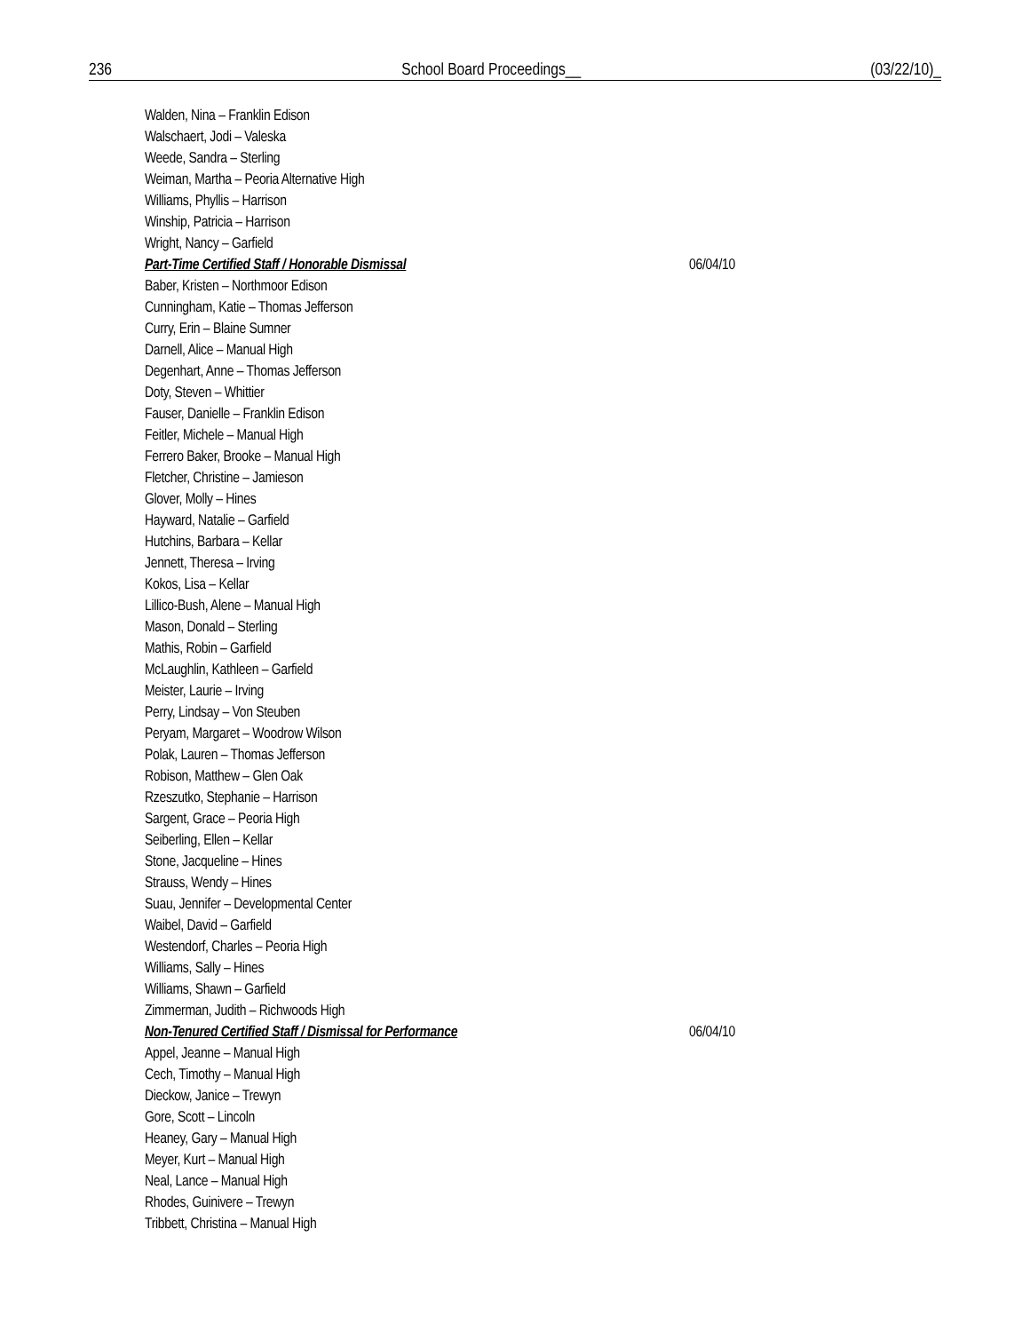236 School Board Proceedings__ (03/22/10)_
Walden, Nina – Franklin Edison
Walschaert, Jodi – Valeska
Weede, Sandra – Sterling
Weiman, Martha – Peoria Alternative High
Williams, Phyllis – Harrison
Winship, Patricia – Harrison
Wright, Nancy – Garfield
Part-Time Certified Staff / Honorable Dismissal 06/04/10
Baber, Kristen – Northmoor Edison
Cunningham, Katie – Thomas Jefferson
Curry, Erin – Blaine Sumner
Darnell, Alice – Manual High
Degenhart, Anne – Thomas Jefferson
Doty, Steven – Whittier
Fauser, Danielle – Franklin Edison
Feitler, Michele – Manual High
Ferrero Baker, Brooke – Manual High
Fletcher, Christine – Jamieson
Glover, Molly – Hines
Hayward, Natalie – Garfield
Hutchins, Barbara – Kellar
Jennett, Theresa – Irving
Kokos, Lisa – Kellar
Lillico-Bush, Alene – Manual High
Mason, Donald – Sterling
Mathis, Robin – Garfield
McLaughlin, Kathleen – Garfield
Meister, Laurie – Irving
Perry, Lindsay – Von Steuben
Peryam, Margaret – Woodrow Wilson
Polak, Lauren – Thomas Jefferson
Robison, Matthew – Glen Oak
Rzeszutko, Stephanie – Harrison
Sargent, Grace – Peoria High
Seiberling, Ellen – Kellar
Stone, Jacqueline – Hines
Strauss, Wendy – Hines
Suau, Jennifer – Developmental Center
Waibel, David – Garfield
Westendorf, Charles – Peoria High
Williams, Sally – Hines
Williams, Shawn – Garfield
Zimmerman, Judith – Richwoods High
Non-Tenured Certified Staff / Dismissal for Performance 06/04/10
Appel, Jeanne – Manual High
Cech, Timothy – Manual High
Dieckow, Janice – Trewyn
Gore, Scott – Lincoln
Heaney, Gary – Manual High
Meyer, Kurt – Manual High
Neal, Lance – Manual High
Rhodes, Guinivere – Trewyn
Tribbett, Christina – Manual High